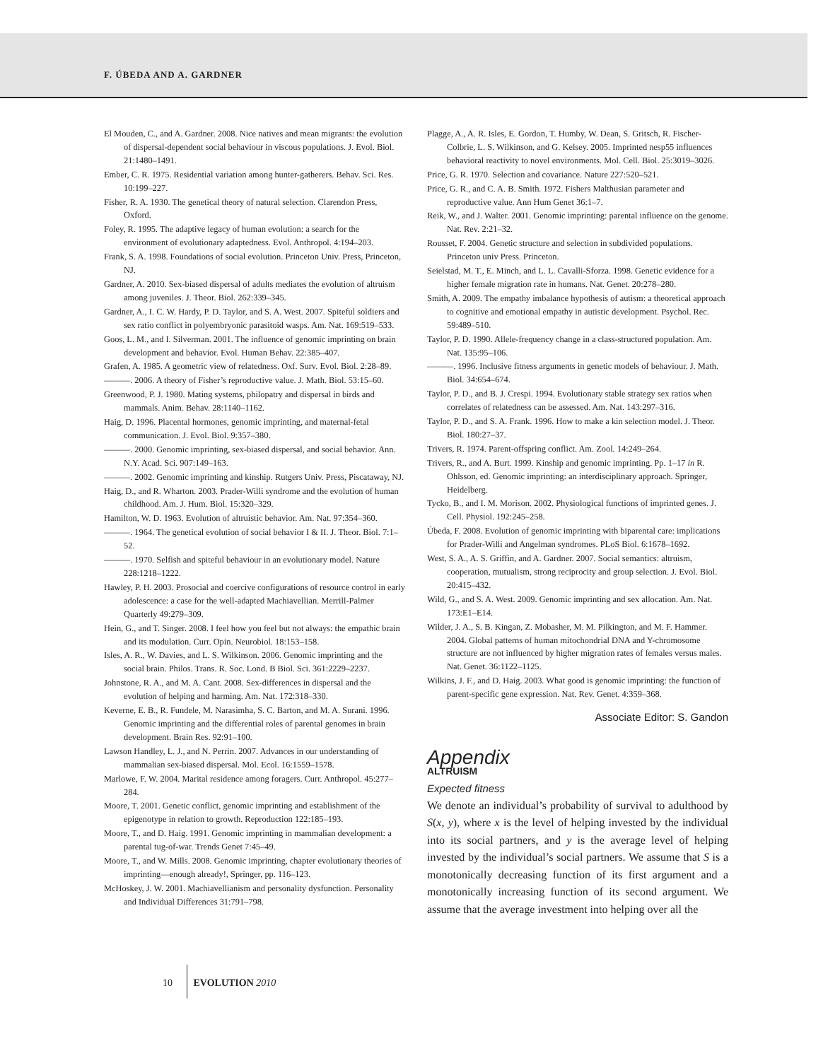F. ÚBEDA AND A. GARDNER
El Mouden, C., and A. Gardner. 2008. Nice natives and mean migrants: the evolution of dispersal-dependent social behaviour in viscous populations. J. Evol. Biol. 21:1480–1491.
Ember, C. R. 1975. Residential variation among hunter-gatherers. Behav. Sci. Res. 10:199–227.
Fisher, R. A. 1930. The genetical theory of natural selection. Clarendon Press, Oxford.
Foley, R. 1995. The adaptive legacy of human evolution: a search for the environment of evolutionary adaptedness. Evol. Anthropol. 4:194–203.
Frank, S. A. 1998. Foundations of social evolution. Princeton Univ. Press, Princeton, NJ.
Gardner, A. 2010. Sex-biased dispersal of adults mediates the evolution of altruism among juveniles. J. Theor. Biol. 262:339–345.
Gardner, A., I. C. W. Hardy, P. D. Taylor, and S. A. West. 2007. Spiteful soldiers and sex ratio conflict in polyembryonic parasitoid wasps. Am. Nat. 169:519–533.
Goos, L. M., and I. Silverman. 2001. The influence of genomic imprinting on brain development and behavior. Evol. Human Behav. 22:385–407.
Grafen, A. 1985. A geometric view of relatedness. Oxf. Surv. Evol. Biol. 2:28–89.
———. 2006. A theory of Fisher’s reproductive value. J. Math. Biol. 53:15–60.
Greenwood, P. J. 1980. Mating systems, philopatry and dispersal in birds and mammals. Anim. Behav. 28:1140–1162.
Haig, D. 1996. Placental hormones, genomic imprinting, and maternal-fetal communication. J. Evol. Biol. 9:357–380.
———. 2000. Genomic imprinting, sex-biased dispersal, and social behavior. Ann. N.Y. Acad. Sci. 907:149–163.
———. 2002. Genomic imprinting and kinship. Rutgers Univ. Press, Piscataway, NJ.
Haig, D., and R. Wharton. 2003. Prader-Willi syndrome and the evolution of human childhood. Am. J. Hum. Biol. 15:320–329.
Hamilton, W. D. 1963. Evolution of altruistic behavior. Am. Nat. 97:354–360.
———. 1964. The genetical evolution of social behavior I & II. J. Theor. Biol. 7:1–52.
———. 1970. Selfish and spiteful behaviour in an evolutionary model. Nature 228:1218–1222.
Hawley, P. H. 2003. Prosocial and coercive configurations of resource control in early adolescence: a case for the well-adapted Machiavellian. Merrill-Palmer Quarterly 49:279–309.
Hein, G., and T. Singer. 2008. I feel how you feel but not always: the empathic brain and its modulation. Curr. Opin. Neurobiol. 18:153–158.
Isles, A. R., W. Davies, and L. S. Wilkinson. 2006. Genomic imprinting and the social brain. Philos. Trans. R. Soc. Lond. B Biol. Sci. 361:2229–2237.
Johnstone, R. A., and M. A. Cant. 2008. Sex-differences in dispersal and the evolution of helping and harming. Am. Nat. 172:318–330.
Keverne, E. B., R. Fundele, M. Narasimha, S. C. Barton, and M. A. Surani. 1996. Genomic imprinting and the differential roles of parental genomes in brain development. Brain Res. 92:91–100.
Lawson Handley, L. J., and N. Perrin. 2007. Advances in our understanding of mammalian sex-biased dispersal. Mol. Ecol. 16:1559–1578.
Marlowe, F. W. 2004. Marital residence among foragers. Curr. Anthropol. 45:277–284.
Moore, T. 2001. Genetic conflict, genomic imprinting and establishment of the epigenotype in relation to growth. Reproduction 122:185–193.
Moore, T., and D. Haig. 1991. Genomic imprinting in mammalian development: a parental tug-of-war. Trends Genet 7:45–49.
Moore, T., and W. Mills. 2008. Genomic imprinting, chapter evolutionary theories of imprinting—enough already!, Springer, pp. 116–123.
McHoskey, J. W. 2001. Machiavellianism and personality dysfunction. Personality and Individual Differences 31:791–798.
Plagge, A., A. R. Isles, E. Gordon, T. Humby, W. Dean, S. Gritsch, R. Fischer-Colbrie, L. S. Wilkinson, and G. Kelsey. 2005. Imprinted nesp55 influences behavioral reactivity to novel environments. Mol. Cell. Biol. 25:3019–3026.
Price, G. R. 1970. Selection and covariance. Nature 227:520–521.
Price, G. R., and C. A. B. Smith. 1972. Fishers Malthusian parameter and reproductive value. Ann Hum Genet 36:1–7.
Reik, W., and J. Walter. 2001. Genomic imprinting: parental influence on the genome. Nat. Rev. 2:21–32.
Rousset, F. 2004. Genetic structure and selection in subdivided populations. Princeton univ Press. Princeton.
Seielstad, M. T., E. Minch, and L. L. Cavalli-Sforza. 1998. Genetic evidence for a higher female migration rate in humans. Nat. Genet. 20:278–280.
Smith, A. 2009. The empathy imbalance hypothesis of autism: a theoretical approach to cognitive and emotional empathy in autistic development. Psychol. Rec. 59:489–510.
Taylor, P. D. 1990. Allele-frequency change in a class-structured population. Am. Nat. 135:95–106.
———. 1996. Inclusive fitness arguments in genetic models of behaviour. J. Math. Biol. 34:654–674.
Taylor, P. D., and B. J. Crespi. 1994. Evolutionary stable strategy sex ratios when correlates of relatedness can be assessed. Am. Nat. 143:297–316.
Taylor, P. D., and S. A. Frank. 1996. How to make a kin selection model. J. Theor. Biol. 180:27–37.
Trivers, R. 1974. Parent-offspring conflict. Am. Zool. 14:249–264.
Trivers, R., and A. Burt. 1999. Kinship and genomic imprinting. Pp. 1–17 in R. Ohlsson, ed. Genomic imprinting: an interdisciplinary approach. Springer, Heidelberg.
Tycko, B., and I. M. Morison. 2002. Physiological functions of imprinted genes. J. Cell. Physiol. 192:245–258.
Úbeda, F. 2008. Evolution of genomic imprinting with biparental care: implications for Prader-Willi and Angelman syndromes. PLoS Biol. 6:1678–1692.
West, S. A., A. S. Griffin, and A. Gardner. 2007. Social semantics: altruism, cooperation, mutualism, strong reciprocity and group selection. J. Evol. Biol. 20:415–432.
Wild, G., and S. A. West. 2009. Genomic imprinting and sex allocation. Am. Nat. 173:E1–E14.
Wilder, J. A., S. B. Kingan, Z. Mobasher, M. M. Pilkington, and M. F. Hammer. 2004. Global patterns of human mitochondrial DNA and Y-chromosome structure are not influenced by higher migration rates of females versus males. Nat. Genet. 36:1122–1125.
Wilkins, J. F., and D. Haig. 2003. What good is genomic imprinting: the function of parent-specific gene expression. Nat. Rev. Genet. 4:359–368.
Associate Editor: S. Gandon
Appendix
ALTRUISM
Expected fitness
We denote an individual’s probability of survival to adulthood by S(x, y), where x is the level of helping invested by the individual into its social partners, and y is the average level of helping invested by the individual’s social partners. We assume that S is a monotonically decreasing function of its first argument and a monotonically increasing function of its second argument. We assume that the average investment into helping over all the
10 EVOLUTION 2010